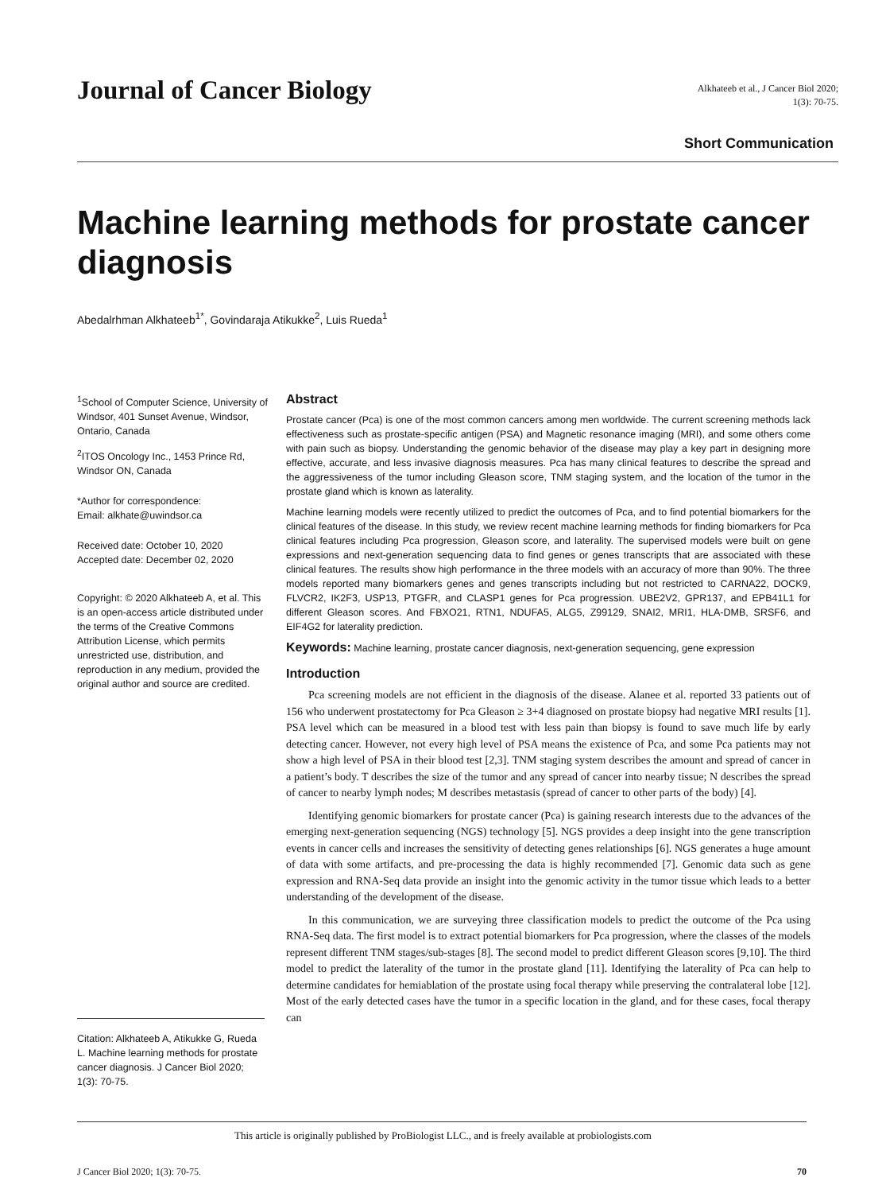Journal of Cancer Biology
Alkhateeb et al., J Cancer Biol 2020;
1(3): 70-75.
Short Communication
Machine learning methods for prostate cancer diagnosis
Abedalrhman Alkhateeb<sup>1*</sup>, Govindaraja Atikukke<sup>2</sup>, Luis Rueda<sup>1</sup>
<sup>1</sup> School of Computer Science, University of Windsor, 401 Sunset Avenue, Windsor, Ontario, Canada
<sup>2</sup> ITOS Oncology Inc., 1453 Prince Rd, Windsor ON, Canada
*Author for correspondence:
Email: alkhate@uwindsor.ca
Received date: October 10, 2020
Accepted date: December 02, 2020
Copyright: © 2020 Alkhateeb A, et al. This is an open-access article distributed under the terms of the Creative Commons Attribution License, which permits unrestricted use, distribution, and reproduction in any medium, provided the original author and source are credited.
Citation: Alkhateeb A, Atikukke G, Rueda L. Machine learning methods for prostate cancer diagnosis. J Cancer Biol 2020; 1(3): 70-75.
Abstract
Prostate cancer (Pca) is one of the most common cancers among men worldwide. The current screening methods lack effectiveness such as prostate-specific antigen (PSA) and Magnetic resonance imaging (MRI), and some others come with pain such as biopsy. Understanding the genomic behavior of the disease may play a key part in designing more effective, accurate, and less invasive diagnosis measures. Pca has many clinical features to describe the spread and the aggressiveness of the tumor including Gleason score, TNM staging system, and the location of the tumor in the prostate gland which is known as laterality.
Machine learning models were recently utilized to predict the outcomes of Pca, and to find potential biomarkers for the clinical features of the disease. In this study, we review recent machine learning methods for finding biomarkers for Pca clinical features including Pca progression, Gleason score, and laterality. The supervised models were built on gene expressions and next-generation sequencing data to find genes or genes transcripts that are associated with these clinical features. The results show high performance in the three models with an accuracy of more than 90%. The three models reported many biomarkers genes and genes transcripts including but not restricted to CARNA22, DOCK9, FLVCR2, IK2F3, USP13, PTGFR, and CLASP1 genes for Pca progression. UBE2V2, GPR137, and EPB41L1 for different Gleason scores. And FBXO21, RTN1, NDUFA5, ALG5, Z99129, SNAI2, MRI1, HLA-DMB, SRSF6, and EIF4G2 for laterality prediction.
Keywords: Machine learning, prostate cancer diagnosis, next-generation sequencing, gene expression
Introduction
Pca screening models are not efficient in the diagnosis of the disease. Alanee et al. reported 33 patients out of 156 who underwent prostatectomy for Pca Gleason ≥ 3+4 diagnosed on prostate biopsy had negative MRI results [1]. PSA level which can be measured in a blood test with less pain than biopsy is found to save much life by early detecting cancer. However, not every high level of PSA means the existence of Pca, and some Pca patients may not show a high level of PSA in their blood test [2,3]. TNM staging system describes the amount and spread of cancer in a patient’s body. T describes the size of the tumor and any spread of cancer into nearby tissue; N describes the spread of cancer to nearby lymph nodes; M describes metastasis (spread of cancer to other parts of the body) [4].
Identifying genomic biomarkers for prostate cancer (Pca) is gaining research interests due to the advances of the emerging next-generation sequencing (NGS) technology [5]. NGS provides a deep insight into the gene transcription events in cancer cells and increases the sensitivity of detecting genes relationships [6]. NGS generates a huge amount of data with some artifacts, and pre-processing the data is highly recommended [7]. Genomic data such as gene expression and RNA-Seq data provide an insight into the genomic activity in the tumor tissue which leads to a better understanding of the development of the disease.
In this communication, we are surveying three classification models to predict the outcome of the Pca using RNA-Seq data. The first model is to extract potential biomarkers for Pca progression, where the classes of the models represent different TNM stages/sub-stages [8]. The second model to predict different Gleason scores [9,10]. The third model to predict the laterality of the tumor in the prostate gland [11]. Identifying the laterality of Pca can help to determine candidates for hemiablation of the prostate using focal therapy while preserving the contralateral lobe [12]. Most of the early detected cases have the tumor in a specific location in the gland, and for these cases, focal therapy can
This article is originally published by ProBiologist LLC., and is freely available at probiologists.com
J Cancer Biol 2020; 1(3): 70-75. 70